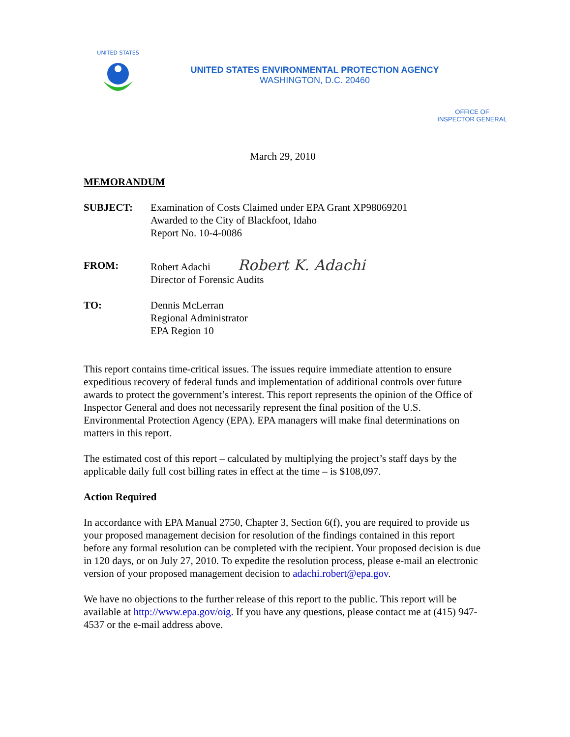UNITED STATES
UNITED STATES ENVIRONMENTAL PROTECTION AGENCY
WASHINGTON, D.C. 20460
OFFICE OF
INSPECTOR GENERAL
March 29, 2010
MEMORANDUM
SUBJECT: Examination of Costs Claimed under EPA Grant XP98069201
Awarded to the City of Blackfoot, Idaho
Report No. 10-4-0086
FROM: Robert Adachi Robert K. Adachi
Director of Forensic Audits
TO: Dennis McLerran
Regional Administrator
EPA Region 10
This report contains time-critical issues. The issues require immediate attention to ensure expeditious recovery of federal funds and implementation of additional controls over future awards to protect the government’s interest. This report represents the opinion of the Office of Inspector General and does not necessarily represent the final position of the U.S. Environmental Protection Agency (EPA). EPA managers will make final determinations on matters in this report.
The estimated cost of this report – calculated by multiplying the project’s staff days by the applicable daily full cost billing rates in effect at the time – is $108,097.
Action Required
In accordance with EPA Manual 2750, Chapter 3, Section 6(f), you are required to provide us your proposed management decision for resolution of the findings contained in this report before any formal resolution can be completed with the recipient. Your proposed decision is due in 120 days, or on July 27, 2010. To expedite the resolution process, please e-mail an electronic version of your proposed management decision to adachi.robert@epa.gov.
We have no objections to the further release of this report to the public. This report will be available at http://www.epa.gov/oig. If you have any questions, please contact me at (415) 947-4537 or the e-mail address above.